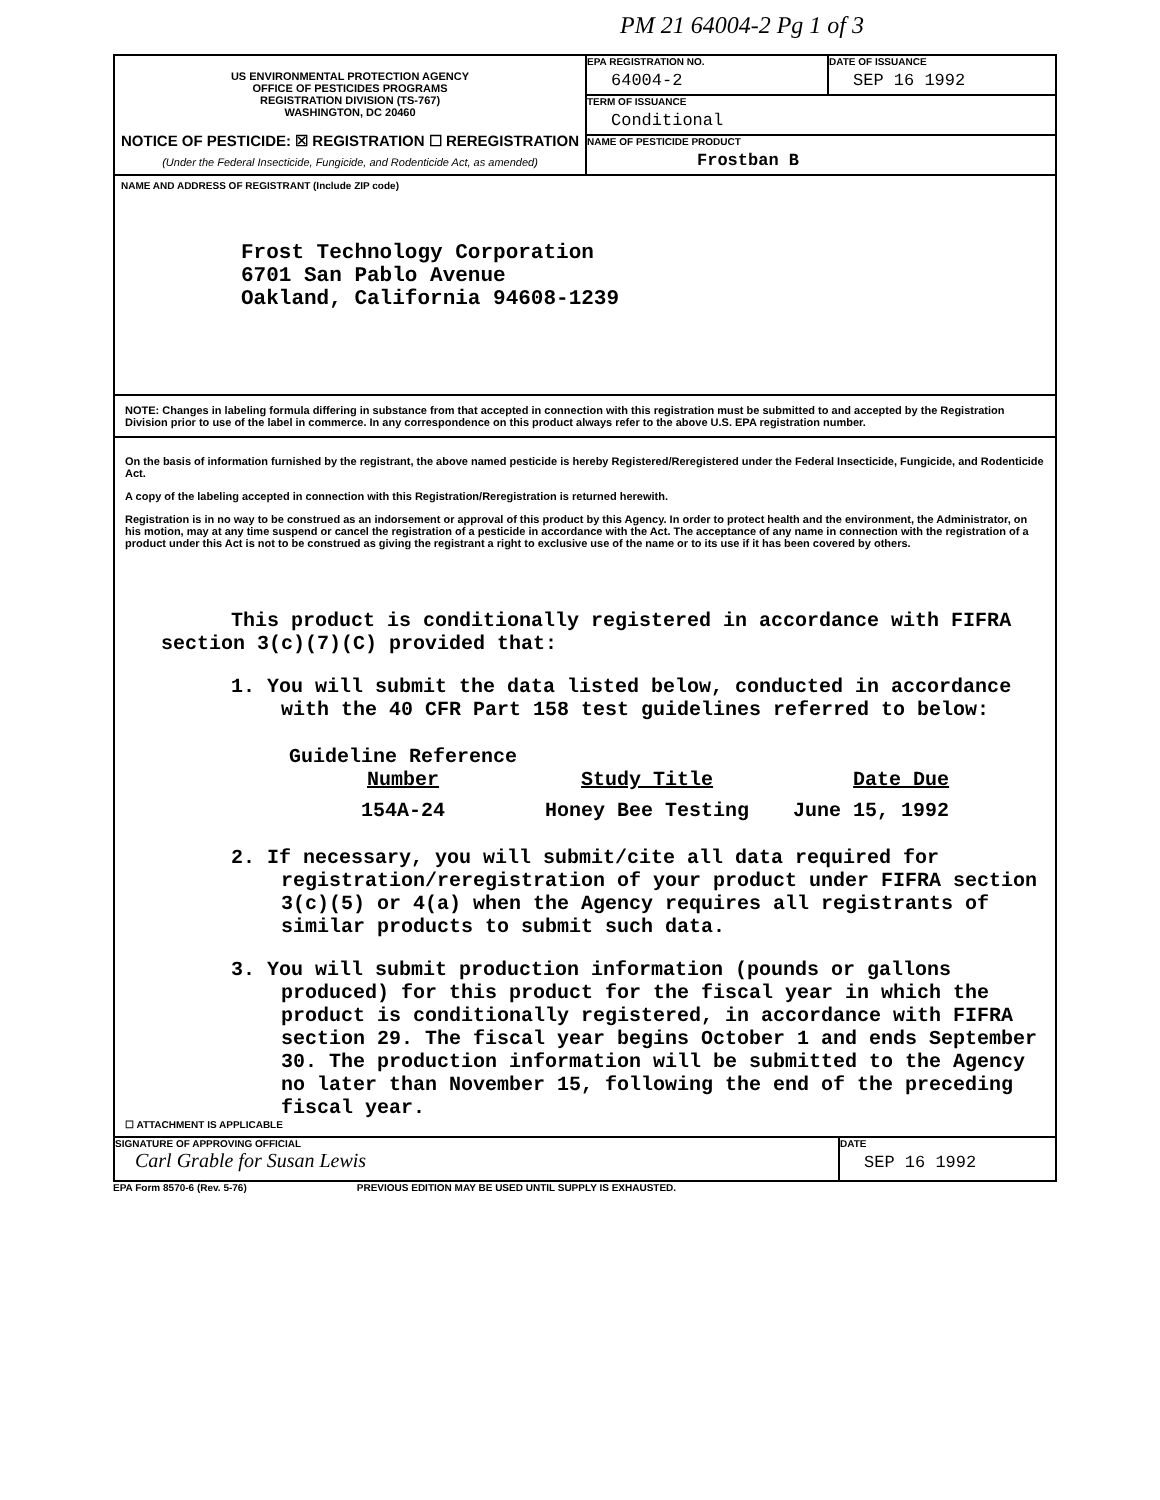PM 21 64004-2 Pg 1 of 3
US ENVIRONMENTAL PROTECTION AGENCY
OFFICE OF PESTICIDES PROGRAMS
REGISTRATION DIVISION (TS-767)
WASHINGTON, DC 20460
NOTICE OF PESTICIDE: ☒ REGISTRATION ☐ REREGISTRATION
(Under the Federal Insecticide, Fungicide, and Rodenticide Act, as amended)
EPA REGISTRATION NO.
64004-2
DATE OF ISSUANCE
SEP 16 1992
TERM OF ISSUANCE
Conditional
NAME OF PESTICIDE PRODUCT
Frostban B
NAME AND ADDRESS OF REGISTRANT (Include ZIP code)
Frost Technology Corporation
6701 San Pablo Avenue
Oakland, California 94608-1239
NOTE: Changes in labeling formula differing in substance from that accepted in connection with this registration must be submitted to and accepted by the Registration Division prior to use of the label in commerce. In any correspondence on this product always refer to the above U.S. EPA registration number.
On the basis of information furnished by the registrant, the above named pesticide is hereby Registered/Reregistered under the Federal Insecticide, Fungicide, and Rodenticide Act.
A copy of the labeling accepted in connection with this Registration/Reregistration is returned herewith.
Registration is in no way to be construed as an indorsement or approval of this product by this Agency. In order to protect health and the environment, the Administrator, on his motion, may at any time suspend or cancel the registration of a pesticide in accordance with the Act. The acceptance of any name in connection with the registration of a product under this Act is not to be construed as giving the registrant a right to exclusive use of the name or to its use if it has been covered by others.
This product is conditionally registered in accordance with FIFRA section 3(c)(7)(C) provided that:
1. You will submit the data listed below, conducted in accordance with the 40 CFR Part 158 test guidelines referred to below:
| Guideline Reference Number | Study Title | Date Due |
| --- | --- | --- |
| 154A-24 | Honey Bee Testing | June 15, 1992 |
2. If necessary, you will submit/cite all data required for registration/reregistration of your product under FIFRA section 3(c)(5) or 4(a) when the Agency requires all registrants of similar products to submit such data.
3. You will submit production information (pounds or gallons produced) for this product for the fiscal year in which the product is conditionally registered, in accordance with FIFRA section 29. The fiscal year begins October 1 and ends September 30. The production information will be submitted to the Agency no later than November 15, following the end of the preceding fiscal year.
☐ ATTACHMENT IS APPLICABLE
SIGNATURE OF APPROVING OFFICIAL
Carl Grable for Susan Lewis
DATE
SEP 16 1992
EPA Form 8570-6 (Rev. 5-76) PREVIOUS EDITION MAY BE USED UNTIL SUPPLY IS EXHAUSTED.